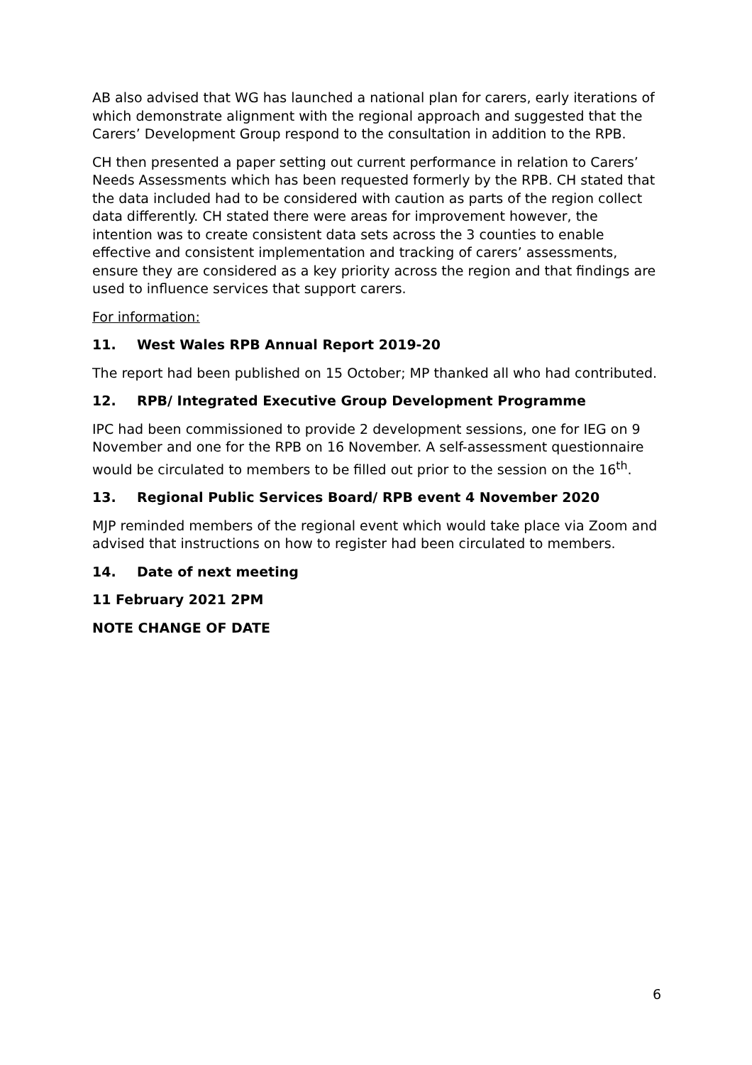AB also advised that WG has launched a national plan for carers, early iterations of which demonstrate alignment with the regional approach and suggested that the Carers’ Development Group respond to the consultation in addition to the RPB.
CH then presented a paper setting out current performance in relation to Carers’ Needs Assessments which has been requested formerly by the RPB. CH stated that the data included had to be considered with caution as parts of the region collect data differently. CH stated there were areas for improvement however, the intention was to create consistent data sets across the 3 counties to enable effective and consistent implementation and tracking of carers’ assessments, ensure they are considered as a key priority across the region and that findings are used to influence services that support carers.
For information:
11. West Wales RPB Annual Report 2019-20
The report had been published on 15 October; MP thanked all who had contributed.
12. RPB/ Integrated Executive Group Development Programme
IPC had been commissioned to provide 2 development sessions, one for IEG on 9 November and one for the RPB on 16 November. A self-assessment questionnaire would be circulated to members to be filled out prior to the session on the 16<sup>th</sup>.
13. Regional Public Services Board/ RPB event 4 November 2020
MJP reminded members of the regional event which would take place via Zoom and advised that instructions on how to register had been circulated to members.
14. Date of next meeting
11 February 2021 2PM
NOTE CHANGE OF DATE
6